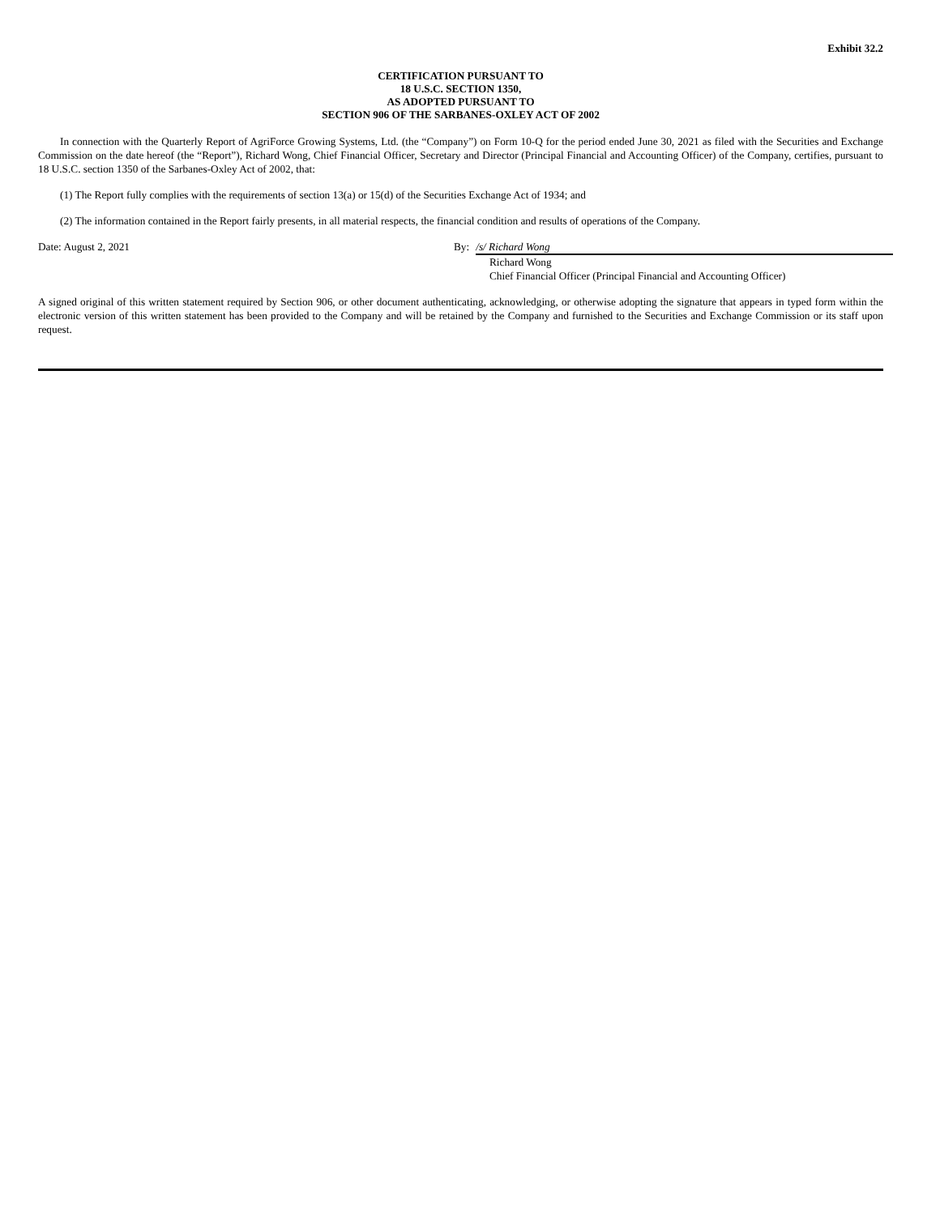Exhibit 32.2
CERTIFICATION PURSUANT TO
18 U.S.C. SECTION 1350,
AS ADOPTED PURSUANT TO
SECTION 906 OF THE SARBANES-OXLEY ACT OF 2002
In connection with the Quarterly Report of AgriForce Growing Systems, Ltd. (the “Company”) on Form 10-Q for the period ended June 30, 2021 as filed with the Securities and Exchange Commission on the date hereof (the “Report”), Richard Wong, Chief Financial Officer, Secretary and Director (Principal Financial and Accounting Officer) of the Company, certifies, pursuant to 18 U.S.C. section 1350 of the Sarbanes-Oxley Act of 2002, that:
(1) The Report fully complies with the requirements of section 13(a) or 15(d) of the Securities Exchange Act of 1934; and
(2) The information contained in the Report fairly presents, in all material respects, the financial condition and results of operations of the Company.
Date: August 2, 2021 By: /s/ Richard Wong
Richard Wong
Chief Financial Officer (Principal Financial and Accounting Officer)
A signed original of this written statement required by Section 906, or other document authenticating, acknowledging, or otherwise adopting the signature that appears in typed form within the electronic version of this written statement has been provided to the Company and will be retained by the Company and furnished to the Securities and Exchange Commission or its staff upon request.